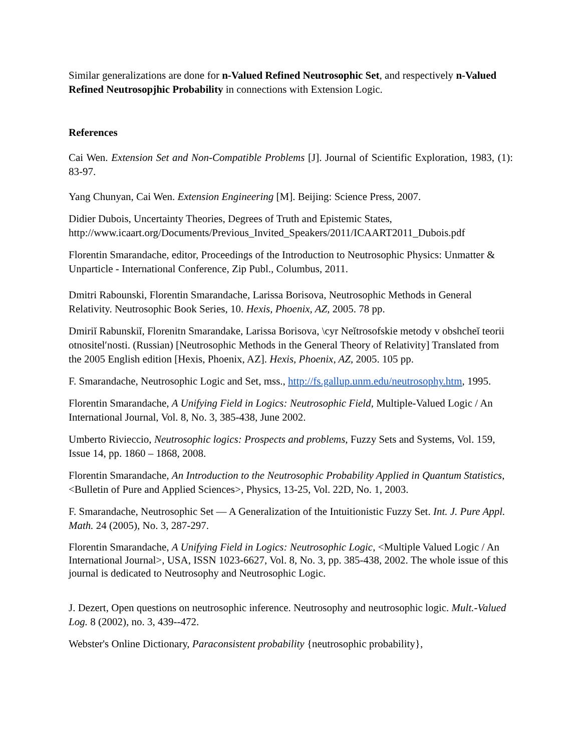Similar generalizations are done for n-Valued Refined Neutrosophic Set, and respectively n-Valued Refined Neutrosopjhic Probability in connections with Extension Logic.
References
Cai Wen. Extension Set and Non-Compatible Problems [J]. Journal of Scientific Exploration, 1983, (1): 83-97.
Yang Chunyan, Cai Wen. Extension Engineering [M]. Beijing: Science Press, 2007.
Didier Dubois, Uncertainty Theories, Degrees of Truth and Epistemic States, http://www.icaart.org/Documents/Previous_Invited_Speakers/2011/ICAART2011_Dubois.pdf
Florentin Smarandache, editor, Proceedings of the Introduction to Neutrosophic Physics: Unmatter & Unparticle - International Conference, Zip Publ., Columbus, 2011.
Dmitri Rabounski, Florentin Smarandache, Larissa Borisova, Neutrosophic Methods in General Relativity. Neutrosophic Book Series, 10. Hexis, Phoenix, AZ, 2005. 78 pp.
Dmiriĭ Rabunskiĭ, Florenitn Smarandake, Larissa Borisova, \cyr Neĭtrosofskie metody v obshcheĭ teorii otnositelʹnosti. (Russian) [Neutrosophic Methods in the General Theory of Relativity] Translated from the 2005 English edition [Hexis, Phoenix, AZ]. Hexis, Phoenix, AZ, 2005. 105 pp.
F. Smarandache, Neutrosophic Logic and Set, mss., http://fs.gallup.unm.edu/neutrosophy.htm, 1995.
Florentin Smarandache, A Unifying Field in Logics: Neutrosophic Field, Multiple-Valued Logic / An International Journal, Vol. 8, No. 3, 385-438, June 2002.
Umberto Rivieccio, Neutrosophic logics: Prospects and problems, Fuzzy Sets and Systems, Vol. 159, Issue 14, pp. 1860 – 1868, 2008.
Florentin Smarandache, An Introduction to the Neutrosophic Probability Applied in Quantum Statistics, <Bulletin of Pure and Applied Sciences>, Physics, 13-25, Vol. 22D, No. 1, 2003.
F. Smarandache, Neutrosophic Set — A Generalization of the Intuitionistic Fuzzy Set. Int. J. Pure Appl. Math. 24 (2005), No. 3, 287-297.
Florentin Smarandache, A Unifying Field in Logics: Neutrosophic Logic, <Multiple Valued Logic / An International Journal>, USA, ISSN 1023-6627, Vol. 8, No. 3, pp. 385-438, 2002. The whole issue of this journal is dedicated to Neutrosophy and Neutrosophic Logic.
J. Dezert, Open questions on neutrosophic inference. Neutrosophy and neutrosophic logic. Mult.-Valued Log. 8 (2002), no. 3, 439--472.
Webster's Online Dictionary, Paraconsistent probability {neutrosophic probability},